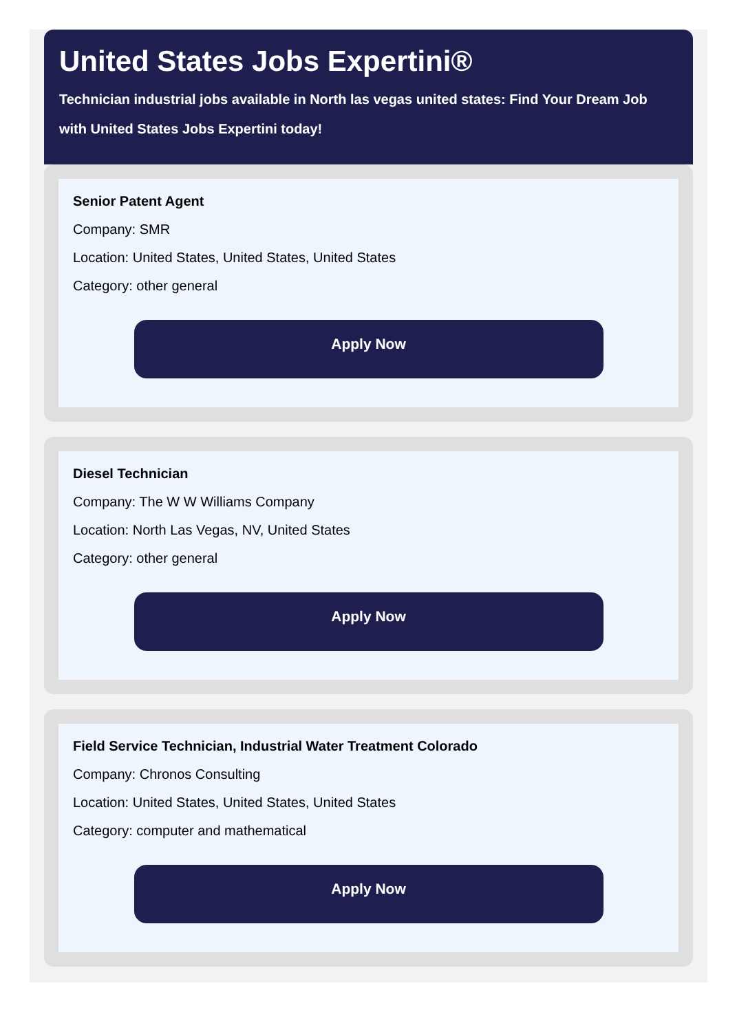United States Jobs Expertini®
Technician industrial jobs available in North las vegas united states: Find Your Dream Job with United States Jobs Expertini today!
Senior Patent Agent
Company: SMR
Location: United States, United States, United States
Category: other general
Apply Now
Diesel Technician
Company: The W W Williams Company
Location: North Las Vegas, NV, United States
Category: other general
Apply Now
Field Service Technician, Industrial Water Treatment Colorado
Company: Chronos Consulting
Location: United States, United States, United States
Category: computer and mathematical
Apply Now